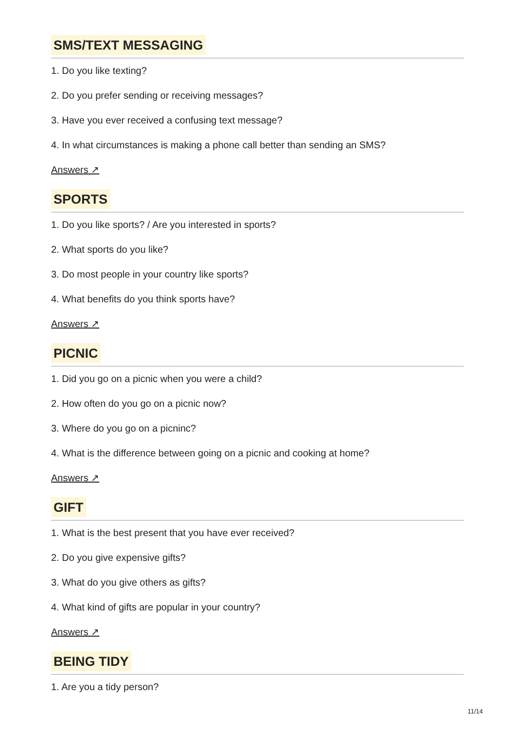SMS/TEXT MESSAGING
1. Do you like texting?
2. Do you prefer sending or receiving messages?
3. Have you ever received a confusing text message?
4. In what circumstances is making a phone call better than sending an SMS?
Answers ↗
SPORTS
1. Do you like sports? / Are you interested in sports?
2. What sports do you like?
3. Do most people in your country like sports?
4. What benefits do you think sports have?
Answers ↗
PICNIC
1. Did you go on a picnic when you were a child?
2. How often do you go on a picnic now?
3. Where do you go on a picninc?
4. What is the difference between going on a picnic and cooking at home?
Answers ↗
GIFT
1. What is the best present that you have ever received?
2. Do you give expensive gifts?
3. What do you give others as gifts?
4. What kind of gifts are popular in your country?
Answers ↗
BEING TIDY
1. Are you a tidy person?
11/14